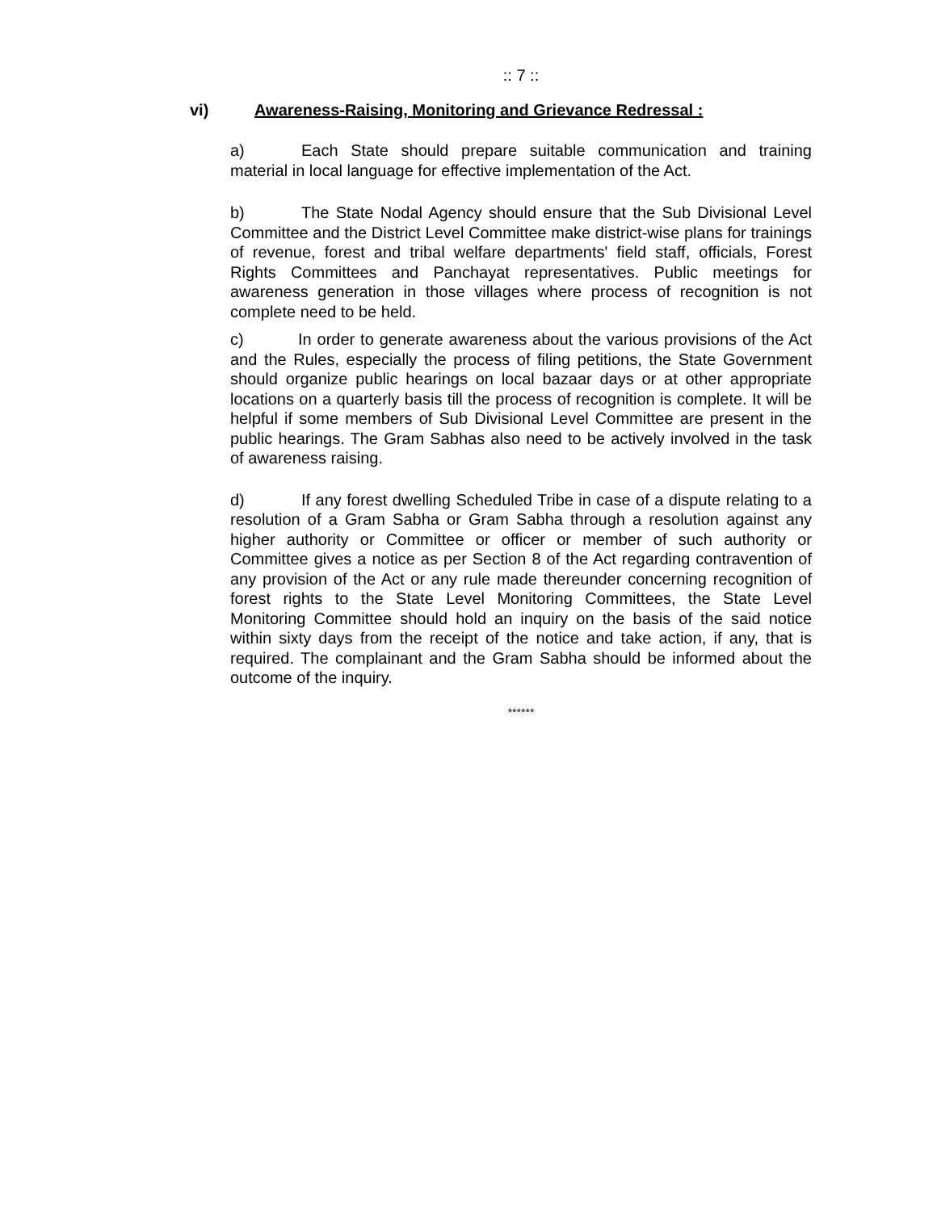:: 7 ::
vi) Awareness-Raising, Monitoring and Grievance Redressal :
a) Each State should prepare suitable communication and training material in local language for effective implementation of the Act.
b) The State Nodal Agency should ensure that the Sub Divisional Level Committee and the District Level Committee make district-wise plans for trainings of revenue, forest and tribal welfare departments' field staff, officials, Forest Rights Committees and Panchayat representatives. Public meetings for awareness generation in those villages where process of recognition is not complete need to be held.
c) In order to generate awareness about the various provisions of the Act and the Rules, especially the process of filing petitions, the State Government should organize public hearings on local bazaar days or at other appropriate locations on a quarterly basis till the process of recognition is complete. It will be helpful if some members of Sub Divisional Level Committee are present in the public hearings. The Gram Sabhas also need to be actively involved in the task of awareness raising.
d) If any forest dwelling Scheduled Tribe in case of a dispute relating to a resolution of a Gram Sabha or Gram Sabha through a resolution against any higher authority or Committee or officer or member of such authority or Committee gives a notice as per Section 8 of the Act regarding contravention of any provision of the Act or any rule made thereunder concerning recognition of forest rights to the State Level Monitoring Committees, the State Level Monitoring Committee should hold an inquiry on the basis of the said notice within sixty days from the receipt of the notice and take action, if any, that is required. The complainant and the Gram Sabha should be informed about the outcome of the inquiry.
******